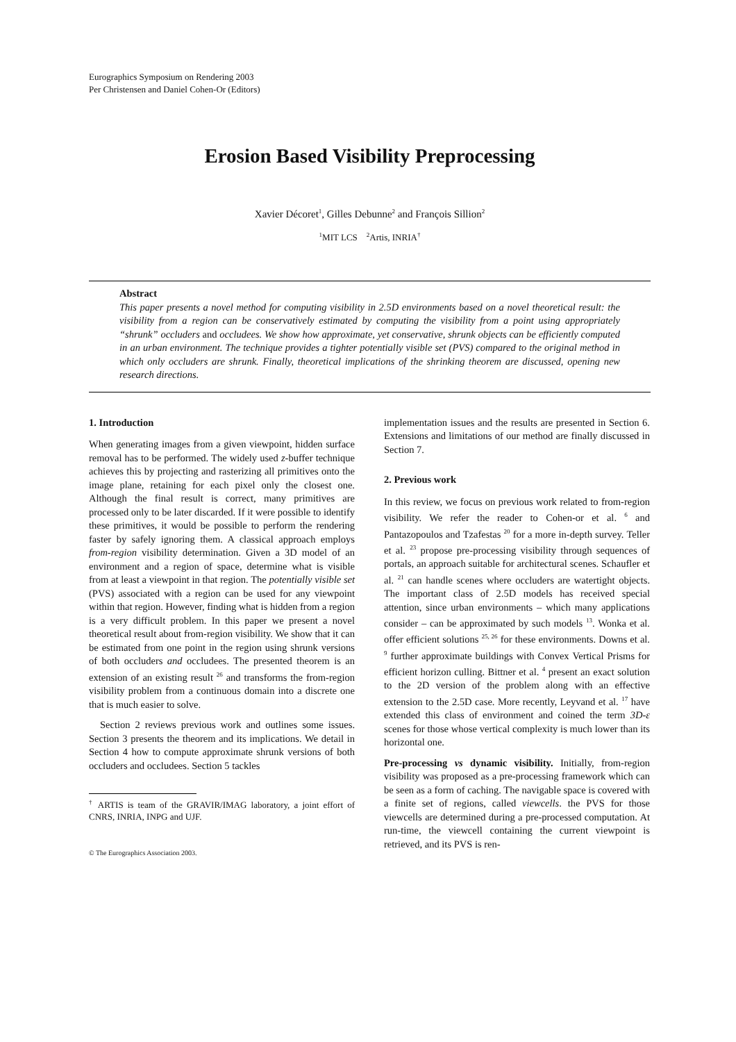Eurographics Symposium on Rendering 2003
Per Christensen and Daniel Cohen-Or (Editors)
Erosion Based Visibility Preprocessing
Xavier Décoret<sup>1</sup>, Gilles Debunne<sup>2</sup> and François Sillion<sup>2</sup>
<sup>1</sup> MIT LCS <sup>2</sup>Artis, INRIA<sup>†</sup>
Abstract
This paper presents a novel method for computing visibility in 2.5D environments based on a novel theoretical result: the visibility from a region can be conservatively estimated by computing the visibility from a point using appropriately “shrunk” occluders and occludees. We show how approximate, yet conservative, shrunk objects can be efficiently computed in an urban environment. The technique provides a tighter potentially visible set (PVS) compared to the original method in which only occluders are shrunk. Finally, theoretical implications of the shrinking theorem are discussed, opening new research directions.
1. Introduction
When generating images from a given viewpoint, hidden surface removal has to be performed. The widely used z-buffer technique achieves this by projecting and rasterizing all primitives onto the image plane, retaining for each pixel only the closest one. Although the final result is correct, many primitives are processed only to be later discarded. If it were possible to identify these primitives, it would be possible to perform the rendering faster by safely ignoring them. A classical approach employs from-region visibility determination. Given a 3D model of an environment and a region of space, determine what is visible from at least a viewpoint in that region. The potentially visible set (PVS) associated with a region can be used for any viewpoint within that region. However, finding what is hidden from a region is a very difficult problem. In this paper we present a novel theoretical result about from-region visibility. We show that it can be estimated from one point in the region using shrunk versions of both occluders and occludees. The presented theorem is an extension of an existing result <sup>26</sup> and transforms the from-region visibility problem from a continuous domain into a discrete one that is much easier to solve.
Section 2 reviews previous work and outlines some issues. Section 3 presents the theorem and its implications. We detail in Section 4 how to compute approximate shrunk versions of both occluders and occludees. Section 5 tackles
<sup>†</sup> ARTIS is team of the GRAVIR/IMAG laboratory, a joint effort of CNRS, INRIA, INPG and UJF.
© The Eurographics Association 2003.
implementation issues and the results are presented in Section 6. Extensions and limitations of our method are finally discussed in Section 7.
2. Previous work
In this review, we focus on previous work related to from-region visibility. We refer the reader to Cohen-or et al. <sup>6</sup> and Pantazopoulos and Tzafestas <sup>20</sup> for a more in-depth survey. Teller et al. <sup>23</sup> propose pre-processing visibility through sequences of portals, an approach suitable for architectural scenes. Schaufler et al. <sup>21</sup> can handle scenes where occluders are watertight objects. The important class of 2.5D models has received special attention, since urban environments – which many applications consider – can be approximated by such models <sup>13</sup>. Wonka et al. offer efficient solutions <sup>25, 26</sup> for these environments. Downs et al. <sup>9</sup> further approximate buildings with Convex Vertical Prisms for efficient horizon culling. Bittner et al. <sup>4</sup> present an exact solution to the 2D version of the problem along with an effective extension to the 2.5D case. More recently, Leyvand et al. <sup>17</sup> have extended this class of environment and coined the term 3D-ε scenes for those whose vertical complexity is much lower than its horizontal one.
Pre-processing vs dynamic visibility. Initially, from-region visibility was proposed as a pre-processing framework which can be seen as a form of caching. The navigable space is covered with a finite set of regions, called viewcells. the PVS for those viewcells are determined during a pre-processed computation. At run-time, the viewcell containing the current viewpoint is retrieved, and its PVS is ren-